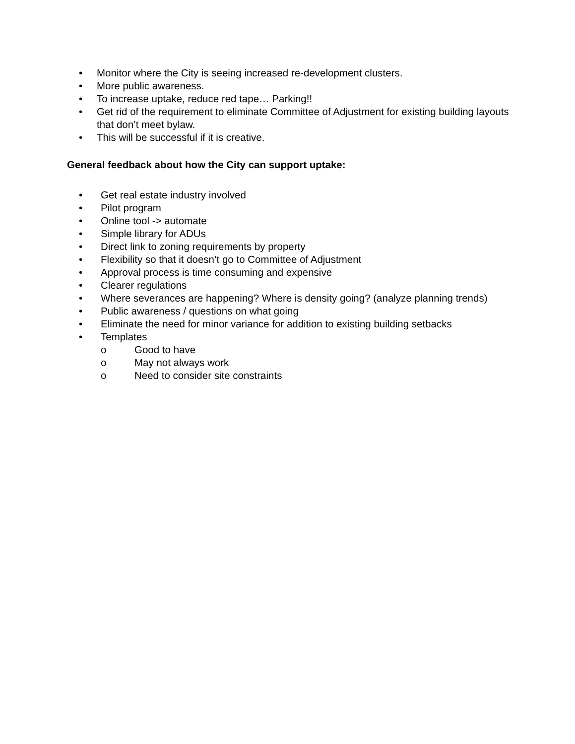• Monitor where the City is seeing increased re-development clusters.
• More public awareness.
• To increase uptake, reduce red tape… Parking!!
• Get rid of the requirement to eliminate Committee of Adjustment for existing building layouts that don’t meet bylaw.
• This will be successful if it is creative.
General feedback about how the City can support uptake:
• Get real estate industry involved
• Pilot program
• Online tool -> automate
• Simple library for ADUs
• Direct link to zoning requirements by property
• Flexibility so that it doesn’t go to Committee of Adjustment
• Approval process is time consuming and expensive
• Clearer regulations
• Where severances are happening? Where is density going? (analyze planning trends)
• Public awareness / questions on what going
• Eliminate the need for minor variance for addition to existing building setbacks
• Templates
o Good to have
o May not always work
o Need to consider site constraints